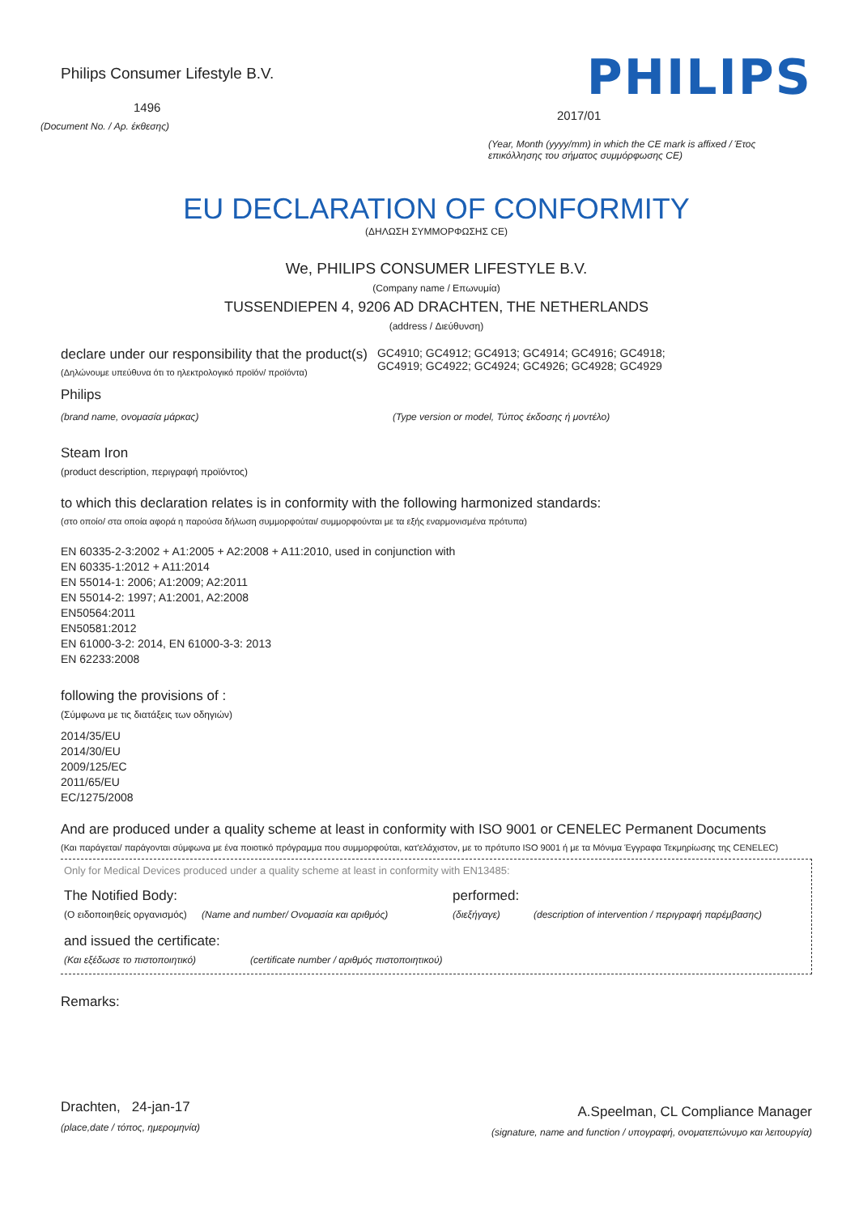Philips Consumer Lifestyle B.V.
1496
(Document No. / Αρ. έκθεσης)
PHILIPS
2017/01
(Year, Month (yyyy/mm) in which the CE mark is affixed / Έτος επικόλλησης του σήματος συμμόρφωσης CE)
EU DECLARATION OF CONFORMITY
(ΔΗΛΩΣΗ ΣΥΜΜΟΡΦΩΣΗΣ CE)
We, PHILIPS CONSUMER LIFESTYLE B.V.
(Company name / Επωνυμία)
TUSSENDIEPEN 4, 9206 AD DRACHTEN, THE NETHERLANDS
(address / Διεύθυνση)
declare under our responsibility that the product(s)
(Δηλώνουμε υπεύθυνα ότι το ηλεκτρολογικό προϊόν/ προϊόντα)
GC4910; GC4912; GC4913; GC4914; GC4916; GC4918;
GC4919; GC4922; GC4924; GC4926; GC4928; GC4929
Philips
(brand name, ονομασία μάρκας) (Type version or model, Τύπος έκδοσης ή μοντέλο)
Steam Iron
(product description, περιγραφή προϊόντος)
to which this declaration relates is in conformity with the following harmonized standards:
(στο οποίο/ στα οποία αφορά η παρούσα δήλωση συμμορφούται/ συμμορφούνται με τα εξής εναρμονισμένα πρότυπα)
EN 60335-2-3:2002 + A1:2005 + A2:2008 + A11:2010, used in conjunction with
EN 60335-1:2012 + A11:2014
EN 55014-1: 2006; A1:2009; A2:2011
EN 55014-2: 1997; A1:2001, A2:2008
EN50564:2011
EN50581:2012
EN 61000-3-2: 2014, EN 61000-3-3: 2013
EN 62233:2008
following the provisions of :
(Σύμφωνα με τις διατάξεις των οδηγιών)
2014/35/EU
2014/30/EU
2009/125/EC
2011/65/EU
EC/1275/2008
And are produced under a quality scheme at least in conformity with ISO 9001 or CENELEC Permanent Documents
(Και παράγεται/ παράγονται σύμφωνα με ένα ποιοτικό πρόγραμμα που συμμορφούται, κατ'ελάχιστον, με το πρότυπο ISO 9001 ή με τα Μόνιμα Έγγραφα Τεκμηρίωσης της CENELEC)
Only for Medical Devices produced under a quality scheme at least in conformity with EN13485:
The Notified Body: performed:
(Ο ειδοποιηθείς οργανισμός) (Name and number/ Ονομασία και αριθμός) (διεξήγαγε) (description of intervention / περιγραφή παρέμβασης)
and issued the certificate:
(Και εξέδωσε το πιστοποιητικό) (certificate number / αριθμός πιστοποιητικού)
Remarks:
Drachten, 24-jan-17
(place,date / τόπος, ημερομηνία)
A.Speelman, CL Compliance Manager
(signature, name and function / υπογραφή, ονοματεπώνυμο και λειτουργία)